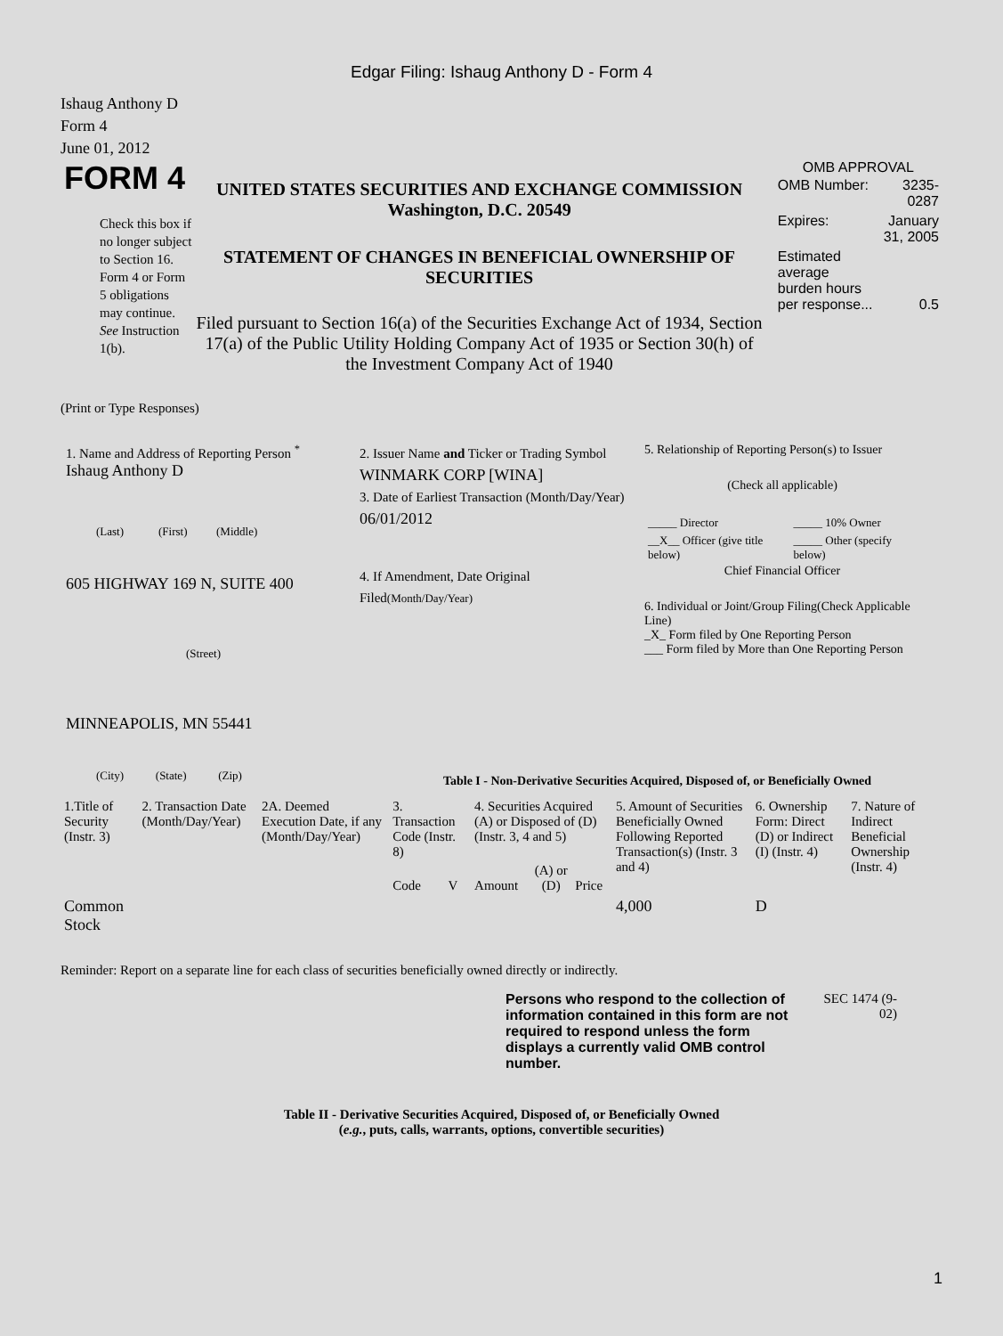Edgar Filing: Ishaug Anthony D - Form 4
Ishaug Anthony D
Form 4
June 01, 2012
FORM 4
Check this box if no longer subject to Section 16. Form 4 or Form 5 obligations may continue. See Instruction 1(b).
UNITED STATES SECURITIES AND EXCHANGE COMMISSION
Washington, D.C. 20549
STATEMENT OF CHANGES IN BENEFICIAL OWNERSHIP OF SECURITIES
Filed pursuant to Section 16(a) of the Securities Exchange Act of 1934, Section 17(a) of the Public Utility Holding Company Act of 1935 or Section 30(h) of the Investment Company Act of 1940
OMB APPROVAL
| OMB Number: | 3235-0287 |
| Expires: | January 31, 2005 |
| Estimated average burden hours per response... | 0.5 |
(Print or Type Responses)
1. Name and Address of Reporting Person <sup>*</sup>
Ishaug Anthony D
(Last) (First) (Middle)
605 HIGHWAY 169 N, SUITE 400
(Street)
MINNEAPOLIS, MN 55441
(City) (State) (Zip)
2. Issuer Name and Ticker or Trading Symbol
WINMARK CORP [WINA]
3. Date of Earliest Transaction (Month/Day/Year)
06/01/2012
4. If Amendment, Date Original Filed(Month/Day/Year)
5. Relationship of Reporting Person(s) to Issuer
(Check all applicable)
| _____ Director | _____ 10% Owner |
| __X__ Officer (give title below) | _____ Other (specify below) |
Chief Financial Officer
6. Individual or Joint/Group Filing(Check Applicable Line)
_X_ Form filed by One Reporting Person
___ Form filed by More than One Reporting Person
Table I - Non-Derivative Securities Acquired, Disposed of, or Beneficially Owned
| 1.Title of Security (Instr. 3) | 2. Transaction Date (Month/Day/Year) | 2A. Deemed Execution Date, if any (Month/Day/Year) | 3. Transaction Code (Instr. 8) | | 4. Securities Acquired (A) or Disposed of (D) (Instr. 3, 4 and 5) | | | 5. Amount of Securities Beneficially Owned Following Reported Transaction(s) (Instr. 3 and 4) | 6. Ownership Form: Direct (D) or Indirect (I) (Instr. 4) | 7. Nature of Indirect Beneficial Ownership (Instr. 4) |
| --- | --- | --- | --- | --- | --- | --- | --- | --- | --- | --- |
| | | | Code | V | Amount | (A) or (D) | Price | | | |
| Common Stock | | | | | | | | 4,000 | D | |
Reminder: Report on a separate line for each class of securities beneficially owned directly or indirectly.
Persons who respond to the collection of information contained in this form are not required to respond unless the form displays a currently valid OMB control number.
SEC 1474 (9-02)
Table II - Derivative Securities Acquired, Disposed of, or Beneficially Owned
(e.g., puts, calls, warrants, options, convertible securities)
1